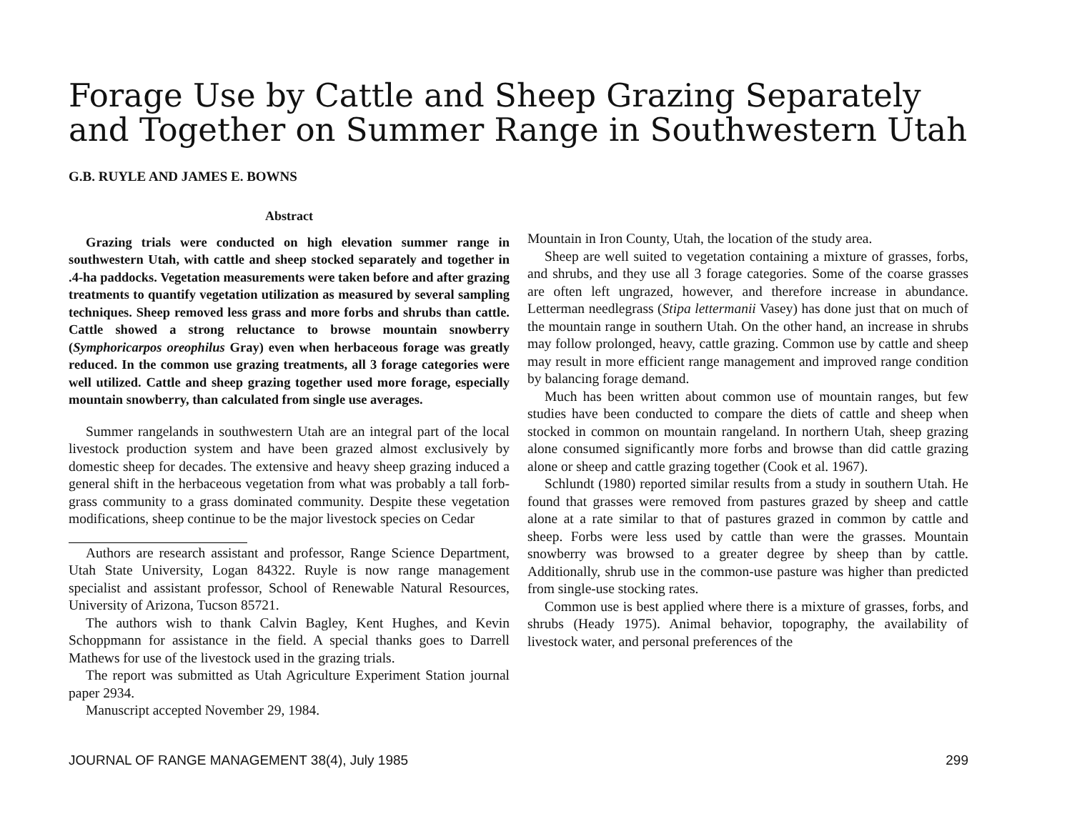Forage Use by Cattle and Sheep Grazing Separately and Together on Summer Range in Southwestern Utah
G.B. RUYLE AND JAMES E. BOWNS
Abstract
Grazing trials were conducted on high elevation summer range in southwestern Utah, with cattle and sheep stocked separately and together in .4-ha paddocks. Vegetation measurements were taken before and after grazing treatments to quantify vegetation utilization as measured by several sampling techniques. Sheep removed less grass and more forbs and shrubs than cattle. Cattle showed a strong reluctance to browse mountain snowberry (Symphoricarpos oreophilus Gray) even when herbaceous forage was greatly reduced. In the common use grazing treatments, all 3 forage categories were well utilized. Cattle and sheep grazing together used more forage, especially mountain snowberry, than calculated from single use averages.
Summer rangelands in southwestern Utah are an integral part of the local livestock production system and have been grazed almost exclusively by domestic sheep for decades. The extensive and heavy sheep grazing induced a general shift in the herbaceous vegetation from what was probably a tall forb-grass community to a grass dominated community. Despite these vegetation modifications, sheep continue to be the major livestock species on Cedar
Authors are research assistant and professor, Range Science Department, Utah State University, Logan 84322. Ruyle is now range management specialist and assistant professor, School of Renewable Natural Resources, University of Arizona, Tucson 85721.
The authors wish to thank Calvin Bagley, Kent Hughes, and Kevin Schoppmann for assistance in the field. A special thanks goes to Darrell Mathews for use of the livestock used in the grazing trials.
The report was submitted as Utah Agriculture Experiment Station journal paper 2934.
Manuscript accepted November 29, 1984.
Mountain in Iron County, Utah, the location of the study area.
Sheep are well suited to vegetation containing a mixture of grasses, forbs, and shrubs, and they use all 3 forage categories. Some of the coarse grasses are often left ungrazed, however, and therefore increase in abundance. Letterman needlegrass (Stipa lettermanii Vasey) has done just that on much of the mountain range in southern Utah. On the other hand, an increase in shrubs may follow prolonged, heavy, cattle grazing. Common use by cattle and sheep may result in more efficient range management and improved range condition by balancing forage demand.
Much has been written about common use of mountain ranges, but few studies have been conducted to compare the diets of cattle and sheep when stocked in common on mountain rangeland. In northern Utah, sheep grazing alone consumed significantly more forbs and browse than did cattle grazing alone or sheep and cattle grazing together (Cook et al. 1967).
Schlundt (1980) reported similar results from a study in southern Utah. He found that grasses were removed from pastures grazed by sheep and cattle alone at a rate similar to that of pastures grazed in common by cattle and sheep. Forbs were less used by cattle than were the grasses. Mountain snowberry was browsed to a greater degree by sheep than by cattle. Additionally, shrub use in the common-use pasture was higher than predicted from single-use stocking rates.
Common use is best applied where there is a mixture of grasses, forbs, and shrubs (Heady 1975). Animal behavior, topography, the availability of livestock water, and personal preferences of the
JOURNAL OF RANGE MANAGEMENT 38(4), July 1985 299